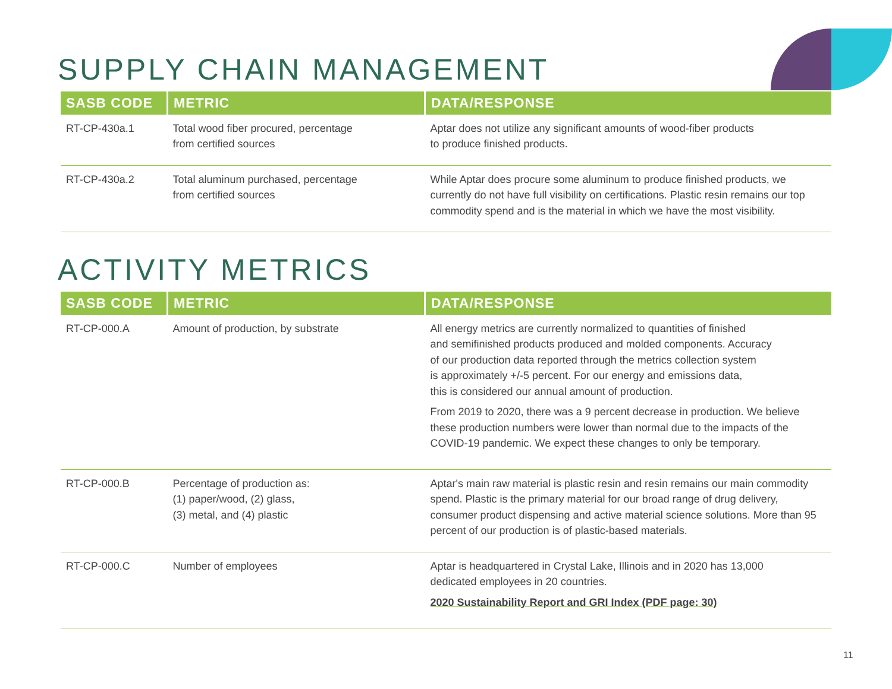SUPPLY CHAIN MANAGEMENT
| SASB CODE | METRIC | DATA/RESPONSE |
| --- | --- | --- |
| RT-CP-430a.1 | Total wood fiber procured, percentage from certified sources | Aptar does not utilize any significant amounts of wood-fiber products to produce finished products. |
| RT-CP-430a.2 | Total aluminum purchased, percentage from certified sources | While Aptar does procure some aluminum to produce finished products, we currently do not have full visibility on certifications. Plastic resin remains our top commodity spend and is the material in which we have the most visibility. |
ACTIVITY METRICS
| SASB CODE | METRIC | DATA/RESPONSE |
| --- | --- | --- |
| RT-CP-000.A | Amount of production, by substrate | All energy metrics are currently normalized to quantities of finished and semifinished products produced and molded components. Accuracy of our production data reported through the metrics collection system is approximately +/-5 percent. For our energy and emissions data, this is considered our annual amount of production. From 2019 to 2020, there was a 9 percent decrease in production. We believe these production numbers were lower than normal due to the impacts of the COVID-19 pandemic. We expect these changes to only be temporary. |
| RT-CP-000.B | Percentage of production as: (1) paper/wood, (2) glass, (3) metal, and (4) plastic | Aptar's main raw material is plastic resin and resin remains our main commodity spend. Plastic is the primary material for our broad range of drug delivery, consumer product dispensing and active material science solutions. More than 95 percent of our production is of plastic-based materials. |
| RT-CP-000.C | Number of employees | Aptar is headquartered in Crystal Lake, Illinois and in 2020 has 13,000 dedicated employees in 20 countries. 2020 Sustainability Report and GRI Index (PDF page: 30) |
11